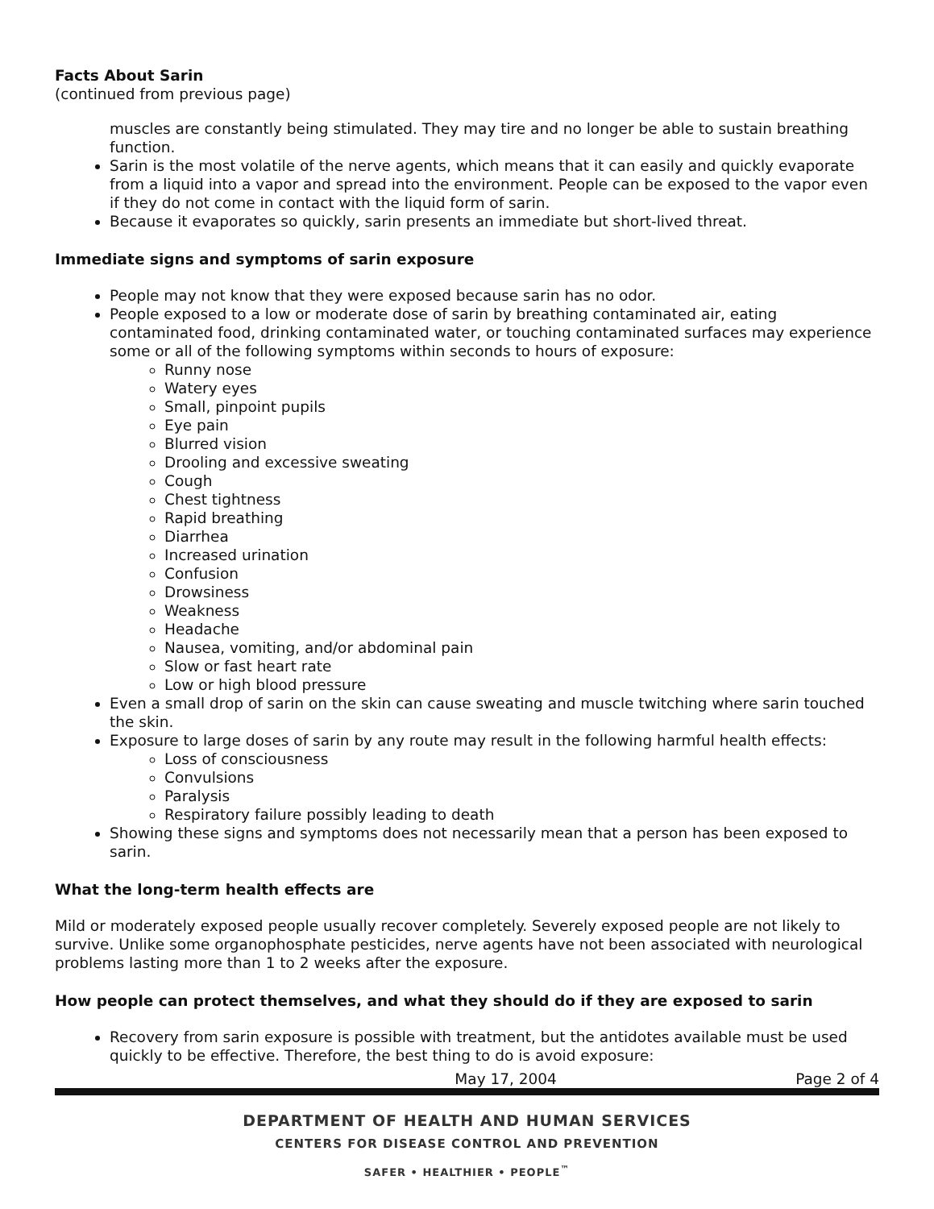Facts About Sarin
(continued from previous page)
muscles are constantly being stimulated. They may tire and no longer be able to sustain breathing function.
Sarin is the most volatile of the nerve agents, which means that it can easily and quickly evaporate from a liquid into a vapor and spread into the environment. People can be exposed to the vapor even if they do not come in contact with the liquid form of sarin.
Because it evaporates so quickly, sarin presents an immediate but short-lived threat.
Immediate signs and symptoms of sarin exposure
People may not know that they were exposed because sarin has no odor.
People exposed to a low or moderate dose of sarin by breathing contaminated air, eating contaminated food, drinking contaminated water, or touching contaminated surfaces may experience some or all of the following symptoms within seconds to hours of exposure:
Runny nose
Watery eyes
Small, pinpoint pupils
Eye pain
Blurred vision
Drooling and excessive sweating
Cough
Chest tightness
Rapid breathing
Diarrhea
Increased urination
Confusion
Drowsiness
Weakness
Headache
Nausea, vomiting, and/or abdominal pain
Slow or fast heart rate
Low or high blood pressure
Even a small drop of sarin on the skin can cause sweating and muscle twitching where sarin touched the skin.
Exposure to large doses of sarin by any route may result in the following harmful health effects:
Loss of consciousness
Convulsions
Paralysis
Respiratory failure possibly leading to death
Showing these signs and symptoms does not necessarily mean that a person has been exposed to sarin.
What the long-term health effects are
Mild or moderately exposed people usually recover completely. Severely exposed people are not likely to survive. Unlike some organophosphate pesticides, nerve agents have not been associated with neurological problems lasting more than 1 to 2 weeks after the exposure.
How people can protect themselves, and what they should do if they are exposed to sarin
Recovery from sarin exposure is possible with treatment, but the antidotes available must be used quickly to be effective. Therefore, the best thing to do is avoid exposure:
May 17, 2004 Page 2 of 4
DEPARTMENT OF HEALTH AND HUMAN SERVICES
CENTERS FOR DISEASE CONTROL AND PREVENTION
SAFER • HEALTHIER • PEOPLE<sup>™</sup>